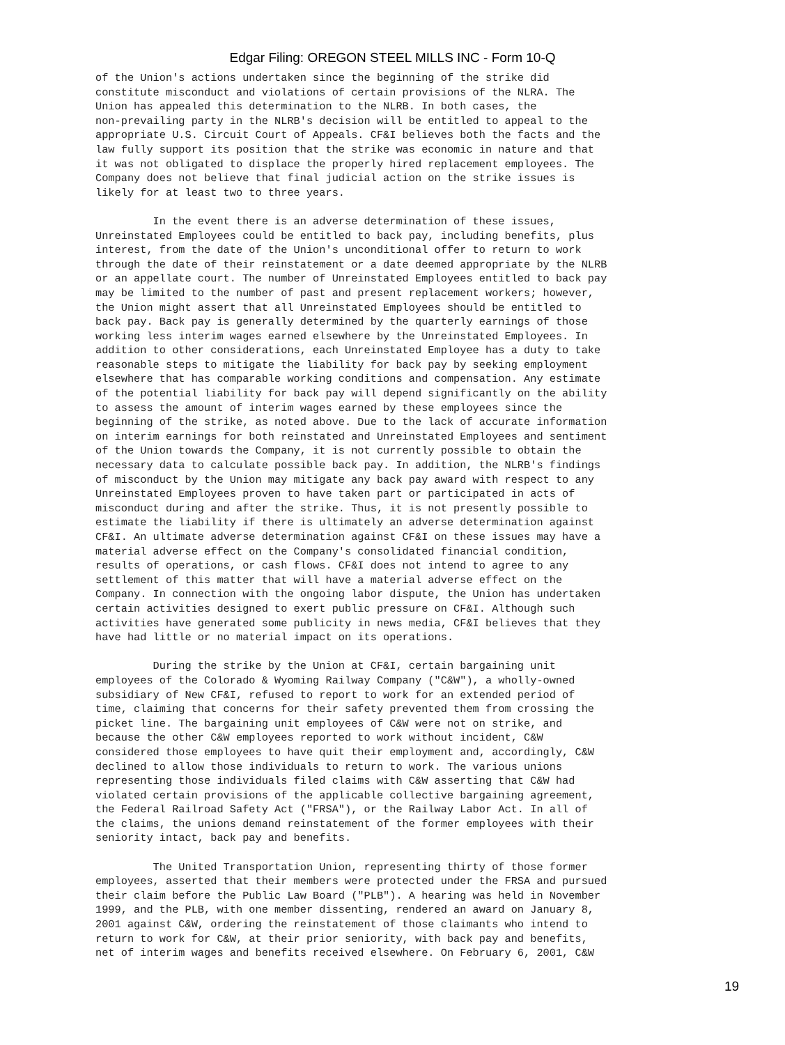Edgar Filing: OREGON STEEL MILLS INC - Form 10-Q
of the Union's actions undertaken since the beginning of the strike did
constitute misconduct and violations of certain provisions of the NLRA. The
Union has appealed this determination to the NLRB. In both cases, the
non-prevailing party in the NLRB's decision will be entitled to appeal to the
appropriate U.S. Circuit Court of Appeals. CF&I believes both the facts and the
law fully support its position that the strike was economic in nature and that
it was not obligated to displace the properly hired replacement employees. The
Company does not believe that final judicial action on the strike issues is
likely for at least two to three years.

         In the event there is an adverse determination of these issues,
Unreinstated Employees could be entitled to back pay, including benefits, plus
interest, from the date of the Union's unconditional offer to return to work
through the date of their reinstatement or a date deemed appropriate by the NLRB
or an appellate court. The number of Unreinstated Employees entitled to back pay
may be limited to the number of past and present replacement workers; however,
the Union might assert that all Unreinstated Employees should be entitled to
back pay. Back pay is generally determined by the quarterly earnings of those
working less interim wages earned elsewhere by the Unreinstated Employees. In
addition to other considerations, each Unreinstated Employee has a duty to take
reasonable steps to mitigate the liability for back pay by seeking employment
elsewhere that has comparable working conditions and compensation. Any estimate
of the potential liability for back pay will depend significantly on the ability
to assess the amount of interim wages earned by these employees since the
beginning of the strike, as noted above. Due to the lack of accurate information
on interim earnings for both reinstated and Unreinstated Employees and sentiment
of the Union towards the Company, it is not currently possible to obtain the
necessary data to calculate possible back pay. In addition, the NLRB's findings
of misconduct by the Union may mitigate any back pay award with respect to any
Unreinstated Employees proven to have taken part or participated in acts of
misconduct during and after the strike. Thus, it is not presently possible to
estimate the liability if there is ultimately an adverse determination against
CF&I. An ultimate adverse determination against CF&I on these issues may have a
material adverse effect on the Company's consolidated financial condition,
results of operations, or cash flows. CF&I does not intend to agree to any
settlement of this matter that will have a material adverse effect on the
Company. In connection with the ongoing labor dispute, the Union has undertaken
certain activities designed to exert public pressure on CF&I. Although such
activities have generated some publicity in news media, CF&I believes that they
have had little or no material impact on its operations.

         During the strike by the Union at CF&I, certain bargaining unit
employees of the Colorado & Wyoming Railway Company ("C&W"), a wholly-owned
subsidiary of New CF&I, refused to report to work for an extended period of
time, claiming that concerns for their safety prevented them from crossing the
picket line. The bargaining unit employees of C&W were not on strike, and
because the other C&W employees reported to work without incident, C&W
considered those employees to have quit their employment and, accordingly, C&W
declined to allow those individuals to return to work. The various unions
representing those individuals filed claims with C&W asserting that C&W had
violated certain provisions of the applicable collective bargaining agreement,
the Federal Railroad Safety Act ("FRSA"), or the Railway Labor Act. In all of
the claims, the unions demand reinstatement of the former employees with their
seniority intact, back pay and benefits.

         The United Transportation Union, representing thirty of those former
employees, asserted that their members were protected under the FRSA and pursued
their claim before the Public Law Board ("PLB"). A hearing was held in November
1999, and the PLB, with one member dissenting, rendered an award on January 8,
2001 against C&W, ordering the reinstatement of those claimants who intend to
return to work for C&W, at their prior seniority, with back pay and benefits,
net of interim wages and benefits received elsewhere. On February 6, 2001, C&W
19